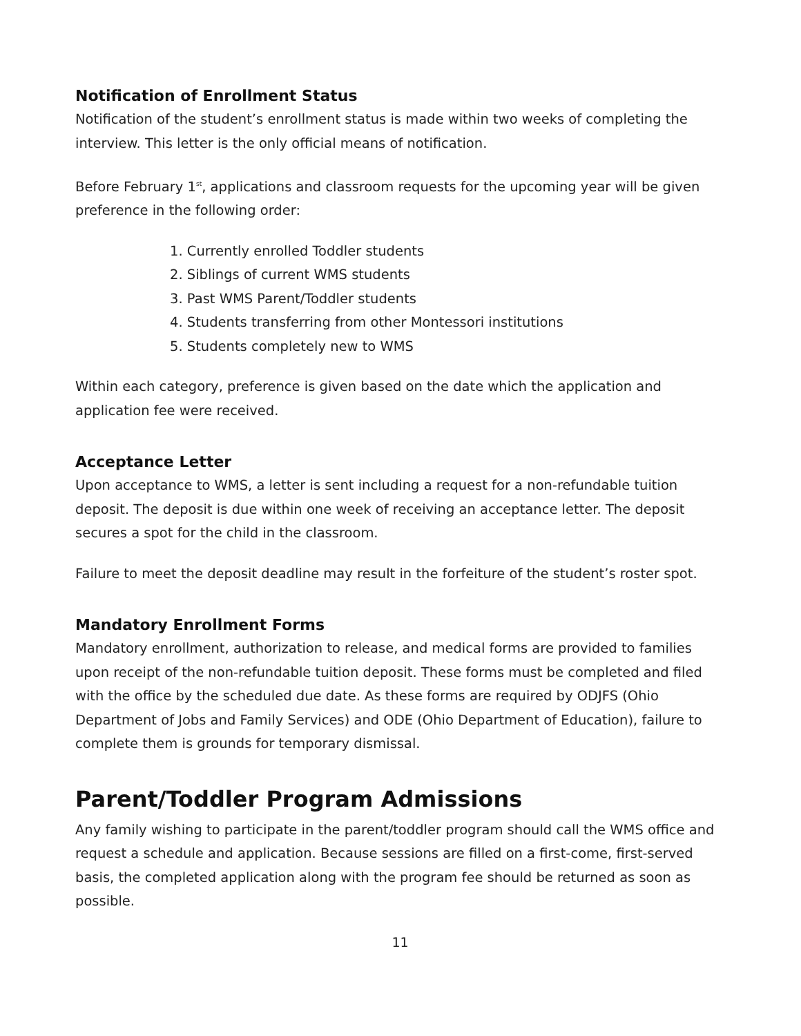Notification of Enrollment Status
Notification of the student’s enrollment status is made within two weeks of completing the interview. This letter is the only official means of notification.
Before February 1<sup>st</sup>, applications and classroom requests for the upcoming year will be given preference in the following order:
1. Currently enrolled Toddler students
2. Siblings of current WMS students
3. Past WMS Parent/Toddler students
4. Students transferring from other Montessori institutions
5. Students completely new to WMS
Within each category, preference is given based on the date which the application and application fee were received.
Acceptance Letter
Upon acceptance to WMS, a letter is sent including a request for a non-refundable tuition deposit. The deposit is due within one week of receiving an acceptance letter. The deposit secures a spot for the child in the classroom.
Failure to meet the deposit deadline may result in the forfeiture of the student’s roster spot.
Mandatory Enrollment Forms
Mandatory enrollment, authorization to release, and medical forms are provided to families upon receipt of the non-refundable tuition deposit. These forms must be completed and filed with the office by the scheduled due date. As these forms are required by ODJFS (Ohio Department of Jobs and Family Services) and ODE (Ohio Department of Education), failure to complete them is grounds for temporary dismissal.
Parent/Toddler Program Admissions
Any family wishing to participate in the parent/toddler program should call the WMS office and request a schedule and application. Because sessions are filled on a first-come, first-served basis, the completed application along with the program fee should be returned as soon as possible.
11